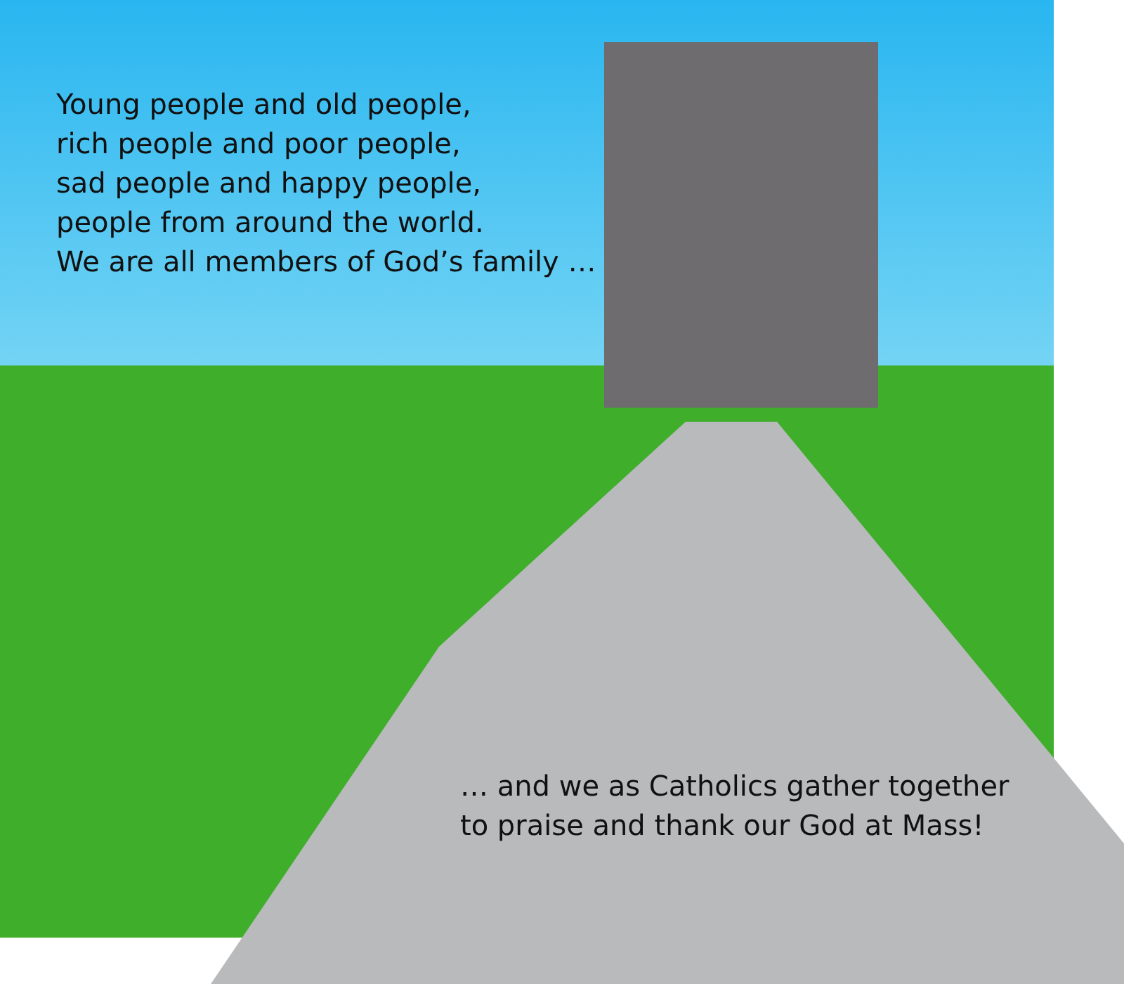Young people and old people,
rich people and poor people,
sad people and happy people,
people from around the world.
We are all members of God’s family …
… and we as Catholics gather together
to praise and thank our God at Mass!